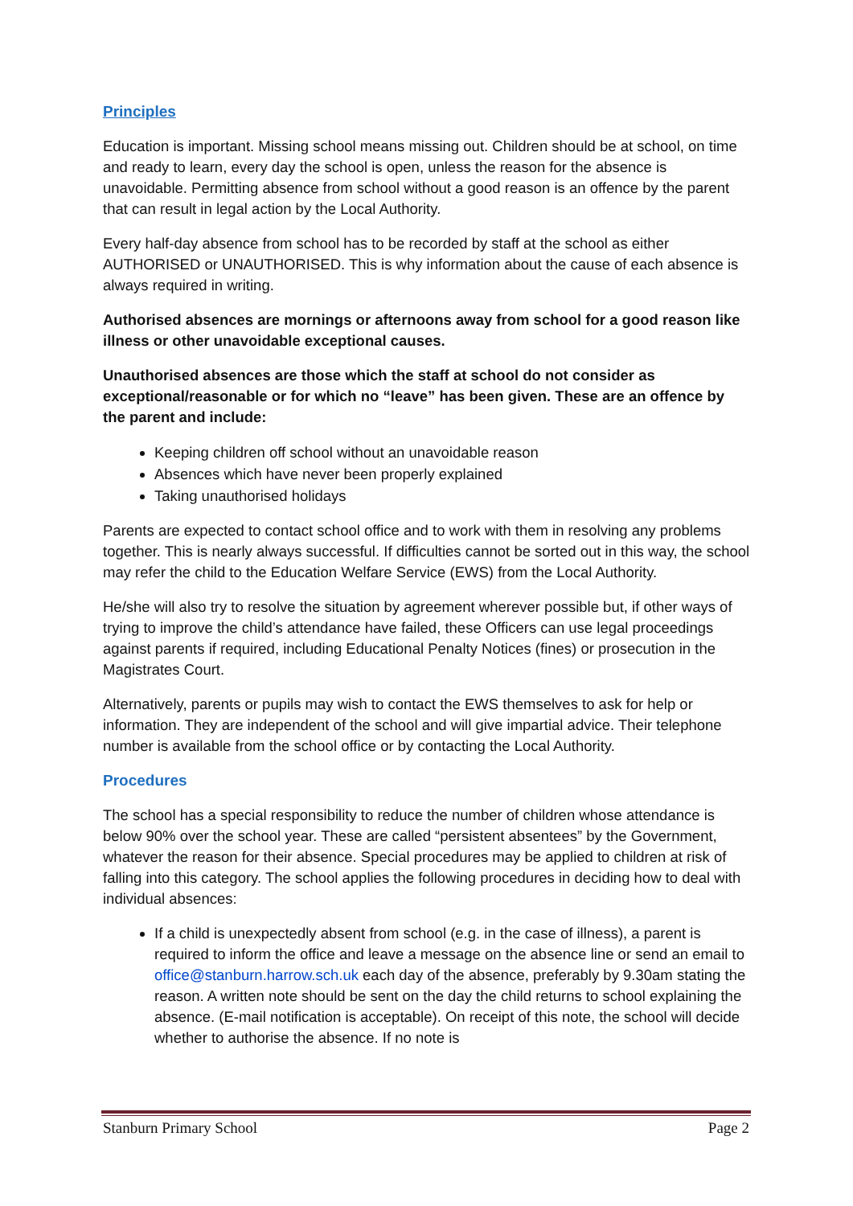Principles
Education is important. Missing school means missing out. Children should be at school, on time and ready to learn, every day the school is open, unless the reason for the absence is unavoidable. Permitting absence from school without a good reason is an offence by the parent that can result in legal action by the Local Authority.
Every half-day absence from school has to be recorded by staff at the school as either AUTHORISED or UNAUTHORISED. This is why information about the cause of each absence is always required in writing.
Authorised absences are mornings or afternoons away from school for a good reason like illness or other unavoidable exceptional causes.
Unauthorised absences are those which the staff at school do not consider as exceptional/reasonable or for which no “leave” has been given. These are an offence by the parent and include:
Keeping children off school without an unavoidable reason
Absences which have never been properly explained
Taking unauthorised holidays
Parents are expected to contact school office and to work with them in resolving any problems together. This is nearly always successful. If difficulties cannot be sorted out in this way, the school may refer the child to the Education Welfare Service (EWS) from the Local Authority.
He/she will also try to resolve the situation by agreement wherever possible but, if other ways of trying to improve the child’s attendance have failed, these Officers can use legal proceedings against parents if required, including Educational Penalty Notices (fines) or prosecution in the Magistrates Court.
Alternatively, parents or pupils may wish to contact the EWS themselves to ask for help or information. They are independent of the school and will give impartial advice. Their telephone number is available from the school office or by contacting the Local Authority.
Procedures
The school has a special responsibility to reduce the number of children whose attendance is below 90% over the school year. These are called “persistent absentees” by the Government, whatever the reason for their absence. Special procedures may be applied to children at risk of falling into this category. The school applies the following procedures in deciding how to deal with individual absences:
If a child is unexpectedly absent from school (e.g. in the case of illness), a parent is required to inform the office and leave a message on the absence line or send an email to office@stanburn.harrow.sch.uk each day of the absence, preferably by 9.30am stating the reason. A written note should be sent on the day the child returns to school explaining the absence. (E-mail notification is acceptable). On receipt of this note, the school will decide whether to authorise the absence. If no note is
Stanburn Primary School Page 2